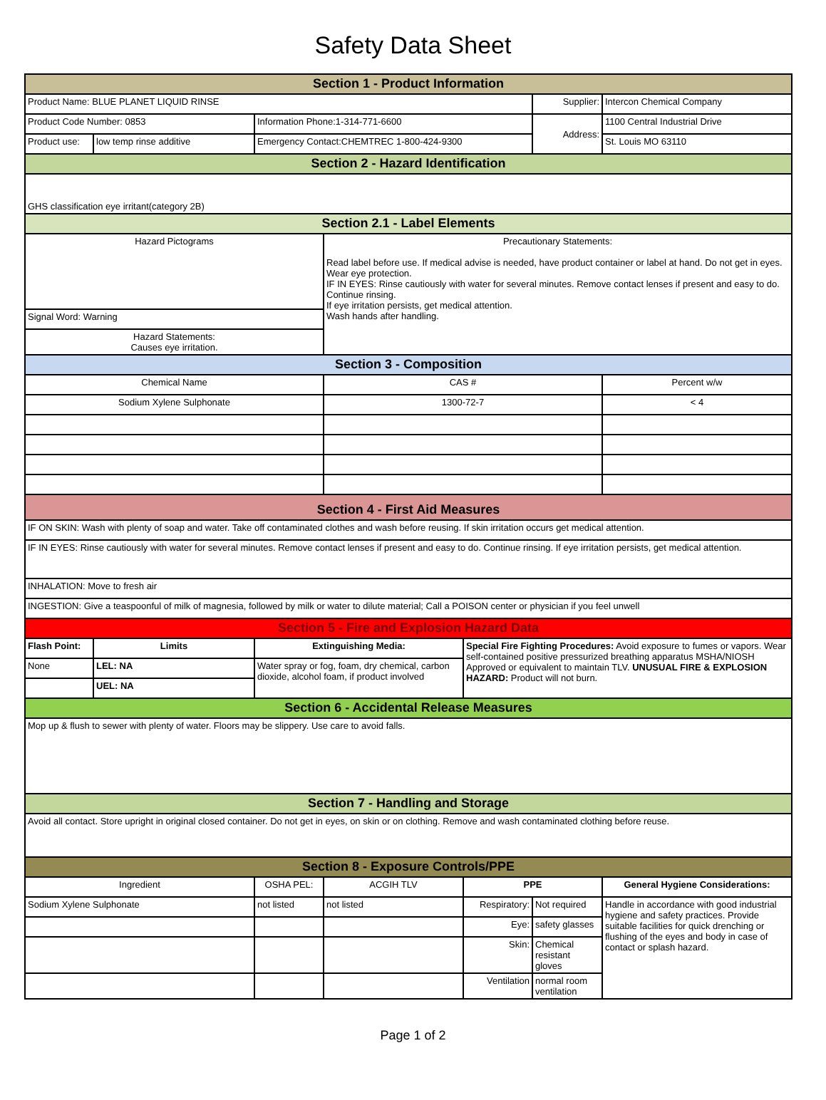Safety Data Sheet
| Section 1 - Product Information | | | | | | |
| Product Name: BLUE PLANET LIQUID RINSE | | | | | Supplier: | Intercon Chemical Company |
| Product Code Number: 0853 | | Information Phone:1-314-771-6600 | | | Address: | 1100 Central Industrial Drive |
| Product use: | low temp rinse additive | Emergency Contact:CHEMTREC 1-800-424-9300 | | | | St. Louis MO 63110 |
| Section 2 - Hazard Identification | | | | | | |
| GHS classification eye irritant(category 2B) | | | | | | |
| Section 2.1 - Label Elements | | | | | | |
| Hazard Pictograms | | | Precautionary Statements: Read label before use. If medical advise is needed, have product container or label at hand. Do not get in eyes. Wear eye protection. IF IN EYES: Rinse cautiously with water for several minutes. Remove contact lenses if present and easy to do. Continue rinsing. If eye irritation persists, get medical attention. Wash hands after handling. | | | |
| Signal Word: Warning | | | | | | |
| Hazard Statements: Causes eye irritation. | | | | | | |
| Section 3 - Composition | | | | | | |
| Chemical Name | | | CAS # | | | Percent w/w |
| Sodium Xylene Sulphonate | | | 1300-72-7 | | | < 4 |
| Section 4 - First Aid Measures | | | | | | |
| IF ON SKIN: Wash with plenty of soap and water. Take off contaminated clothes and wash before reusing. If skin irritation occurs get medical attention. | | | | | | |
| IF IN EYES: Rinse cautiously with water for several minutes. Remove contact lenses if present and easy to do. Continue rinsing. If eye irritation persists, get medical attention. | | | | | | |
| INHALATION: Move to fresh air | | | | | | |
| INGESTION: Give a teaspoonful of milk of magnesia, followed by milk or water to dilute material; Call a POISON center or physician if you feel unwell | | | | | | |
| Section 5 - Fire and Explosion Hazard Data | | | | | | |
| Flash Point: | Limits | Extinguishing Media: | | Special Fire Fighting Procedures: Avoid exposure to fumes or vapors. Wear self-contained positive pressurized breathing apparatus MSHA/NIOSH Approved or equivalent to maintain TLV. UNUSUAL FIRE & EXPLOSION HAZARD: Product will not burn. | | |
| None | LEL: NA | Water spray or fog, foam, dry chemical, carbon dioxide, alcohol foam, if product involved | | | | |
| | UEL: NA | | | | | |
| Section 6 - Accidental Release Measures | | | | | | |
| Mop up & flush to sewer with plenty of water. Floors may be slippery. Use care to avoid falls. | | | | | | |
| Section 7 - Handling and Storage | | | | | | |
| Avoid all contact. Store upright in original closed container. Do not get in eyes, on skin or on clothing. Remove and wash contaminated clothing before reuse. | | | | | | |
| Section 8 - Exposure Controls/PPE | | | | | | |
| Ingredient | | OSHA PEL: | ACGIH TLV | PPE | | General Hygiene Considerations: |
| Sodium Xylene Sulphonate | | not listed | not listed | Respiratory: | Not required | Handle in accordance with good industrial hygiene and safety practices. Provide suitable facilities for quick drenching or flushing of the eyes and body in case of contact or splash hazard. |
| | | | | Eye: | safety glasses | |
| | | | | Skin: | Chemical resistant gloves | |
| | | | | Ventilation | normal room ventilation | |
Page 1 of 2